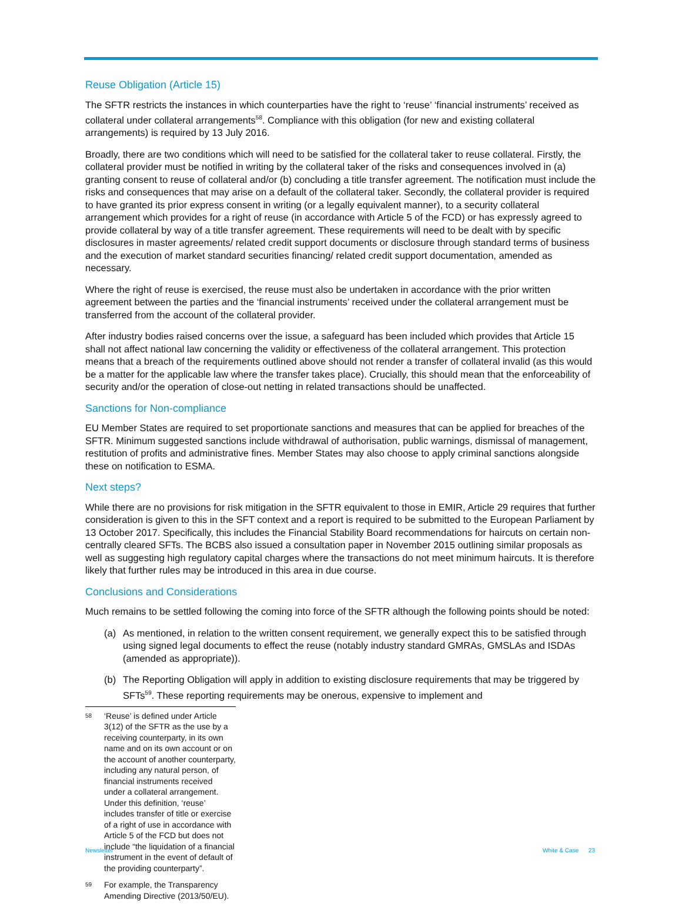Reuse Obligation (Article 15)
The SFTR restricts the instances in which counterparties have the right to ‘reuse’ ‘financial instruments’ received as collateral under collateral arrangements<sup>58</sup>. Compliance with this obligation (for new and existing collateral arrangements) is required by 13 July 2016.
Broadly, there are two conditions which will need to be satisfied for the collateral taker to reuse collateral. Firstly, the collateral provider must be notified in writing by the collateral taker of the risks and consequences involved in (a) granting consent to reuse of collateral and/or (b) concluding a title transfer agreement. The notification must include the risks and consequences that may arise on a default of the collateral taker. Secondly, the collateral provider is required to have granted its prior express consent in writing (or a legally equivalent manner), to a security collateral arrangement which provides for a right of reuse (in accordance with Article 5 of the FCD) or has expressly agreed to provide collateral by way of a title transfer agreement. These requirements will need to be dealt with by specific disclosures in master agreements/ related credit support documents or disclosure through standard terms of business and the execution of market standard securities financing/ related credit support documentation, amended as necessary.
Where the right of reuse is exercised, the reuse must also be undertaken in accordance with the prior written agreement between the parties and the ‘financial instruments’ received under the collateral arrangement must be transferred from the account of the collateral provider.
After industry bodies raised concerns over the issue, a safeguard has been included which provides that Article 15 shall not affect national law concerning the validity or effectiveness of the collateral arrangement. This protection means that a breach of the requirements outlined above should not render a transfer of collateral invalid (as this would be a matter for the applicable law where the transfer takes place). Crucially, this should mean that the enforceability of security and/or the operation of close-out netting in related transactions should be unaffected.
Sanctions for Non-compliance
EU Member States are required to set proportionate sanctions and measures that can be applied for breaches of the SFTR. Minimum suggested sanctions include withdrawal of authorisation, public warnings, dismissal of management, restitution of profits and administrative fines. Member States may also choose to apply criminal sanctions alongside these on notification to ESMA.
Next steps?
While there are no provisions for risk mitigation in the SFTR equivalent to those in EMIR, Article 29 requires that further consideration is given to this in the SFT context and a report is required to be submitted to the European Parliament by 13 October 2017. Specifically, this includes the Financial Stability Board recommendations for haircuts on certain non-centrally cleared SFTs. The BCBS also issued a consultation paper in November 2015 outlining similar proposals as well as suggesting high regulatory capital charges where the transactions do not meet minimum haircuts. It is therefore likely that further rules may be introduced in this area in due course.
Conclusions and Considerations
Much remains to be settled following the coming into force of the SFTR although the following points should be noted:
(a) As mentioned, in relation to the written consent requirement, we generally expect this to be satisfied through using signed legal documents to effect the reuse (notably industry standard GMRAs, GMSLAs and ISDAs (amended as appropriate)).
(b) The Reporting Obligation will apply in addition to existing disclosure requirements that may be triggered by SFTs<sup>59</sup>. These reporting requirements may be onerous, expensive to implement and
<sup>58</sup>
‘Reuse’ is defined under Article 3(12) of the SFTR as the use by a receiving counterparty, in its own name and on its own account or on the account of another counterparty, including any natural person, of financial instruments received under a collateral arrangement. Under this definition, ‘reuse’ includes transfer of title or exercise of a right of use in accordance with Article 5 of the FCD but does not include “the liquidation of a financial instrument in the event of default of the providing counterparty”.
<sup>59</sup>
For example, the Transparency Amending Directive (2013/50/EU).
Newsletter White & Case 23